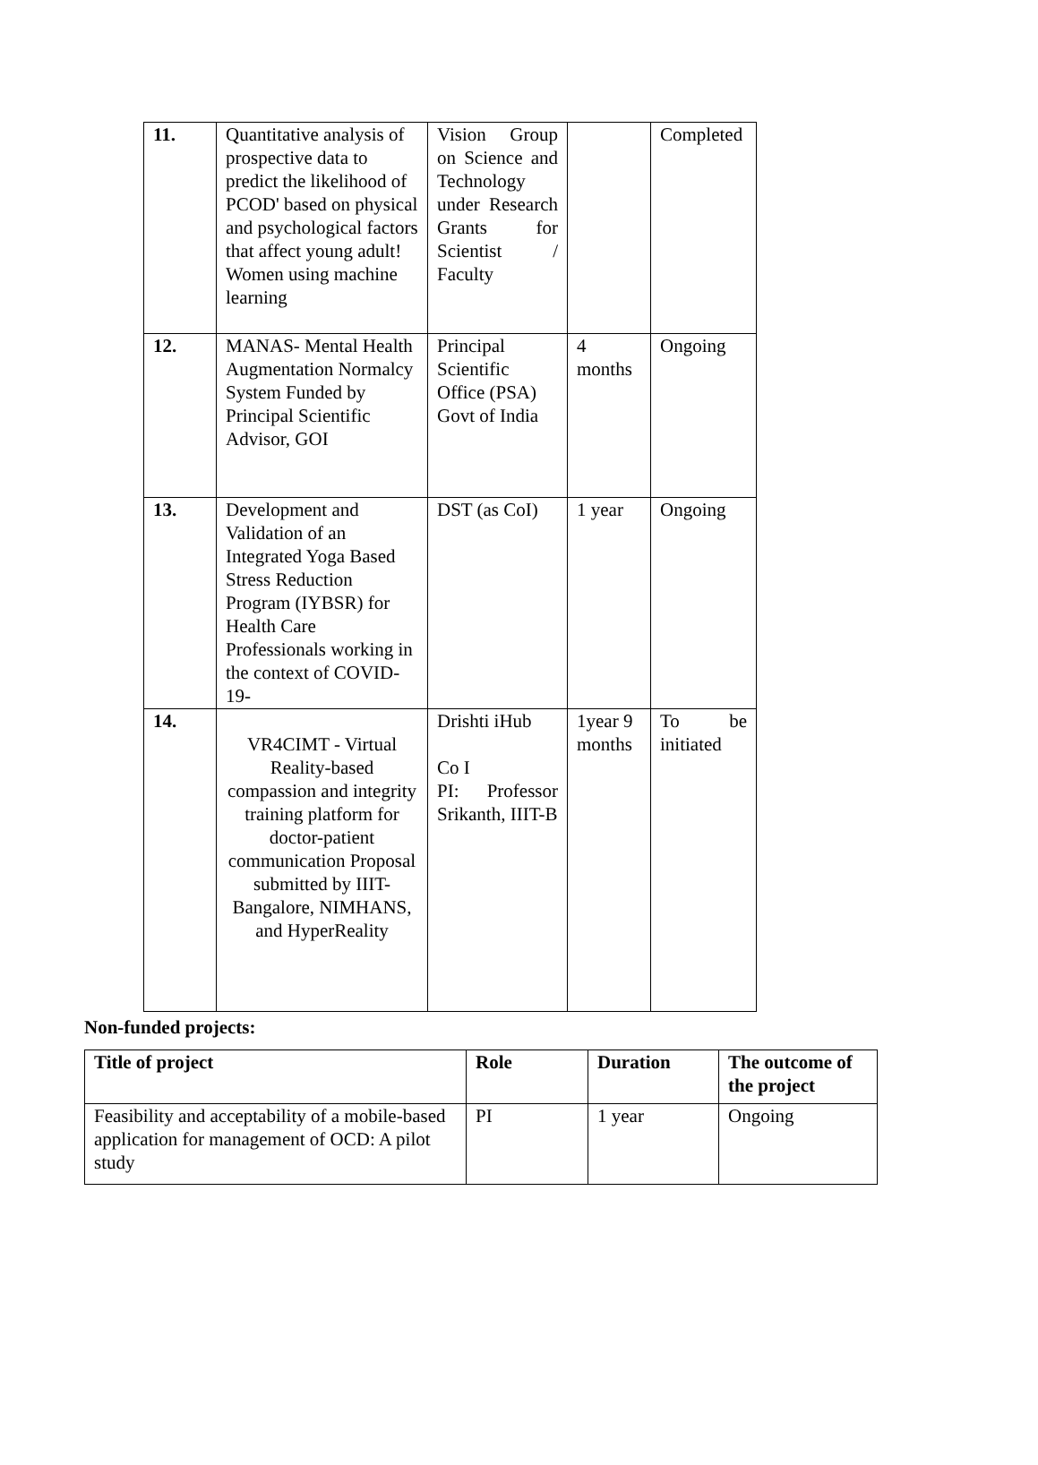| 11. | Quantitative analysis of prospective data to predict the likelihood of PCOD' based on physical and psychological factors that affect young adult! Women using machine learning | Vision Group on Science and Technology under Research Grants for Scientist / Faculty | | Completed |
| 12. | MANAS- Mental Health Augmentation Normalcy System Funded by Principal Scientific Advisor, GOI | Principal Scientific Office (PSA) Govt of India | 4 months | Ongoing |
| 13. | Development and Validation of an Integrated Yoga Based Stress Reduction Program (IYBSR) for Health Care Professionals working in the context of COVID-19- | DST (as CoI) | 1 year | Ongoing |
| 14. | VR4CIMT - Virtual Reality-based compassion and integrity training platform for doctor-patient communication Proposal submitted by IIIT-Bangalore, NIMHANS, and HyperReality | Drishti iHub Co I PI: Professor Srikanth, IIIT-B | 1year 9 months | To be initiated |
Non-funded projects:
| Title of project | Role | Duration | The outcome of the project |
| --- | --- | --- | --- |
| Feasibility and acceptability of a mobile-based application for management of OCD: A pilot study | PI | 1 year | Ongoing |